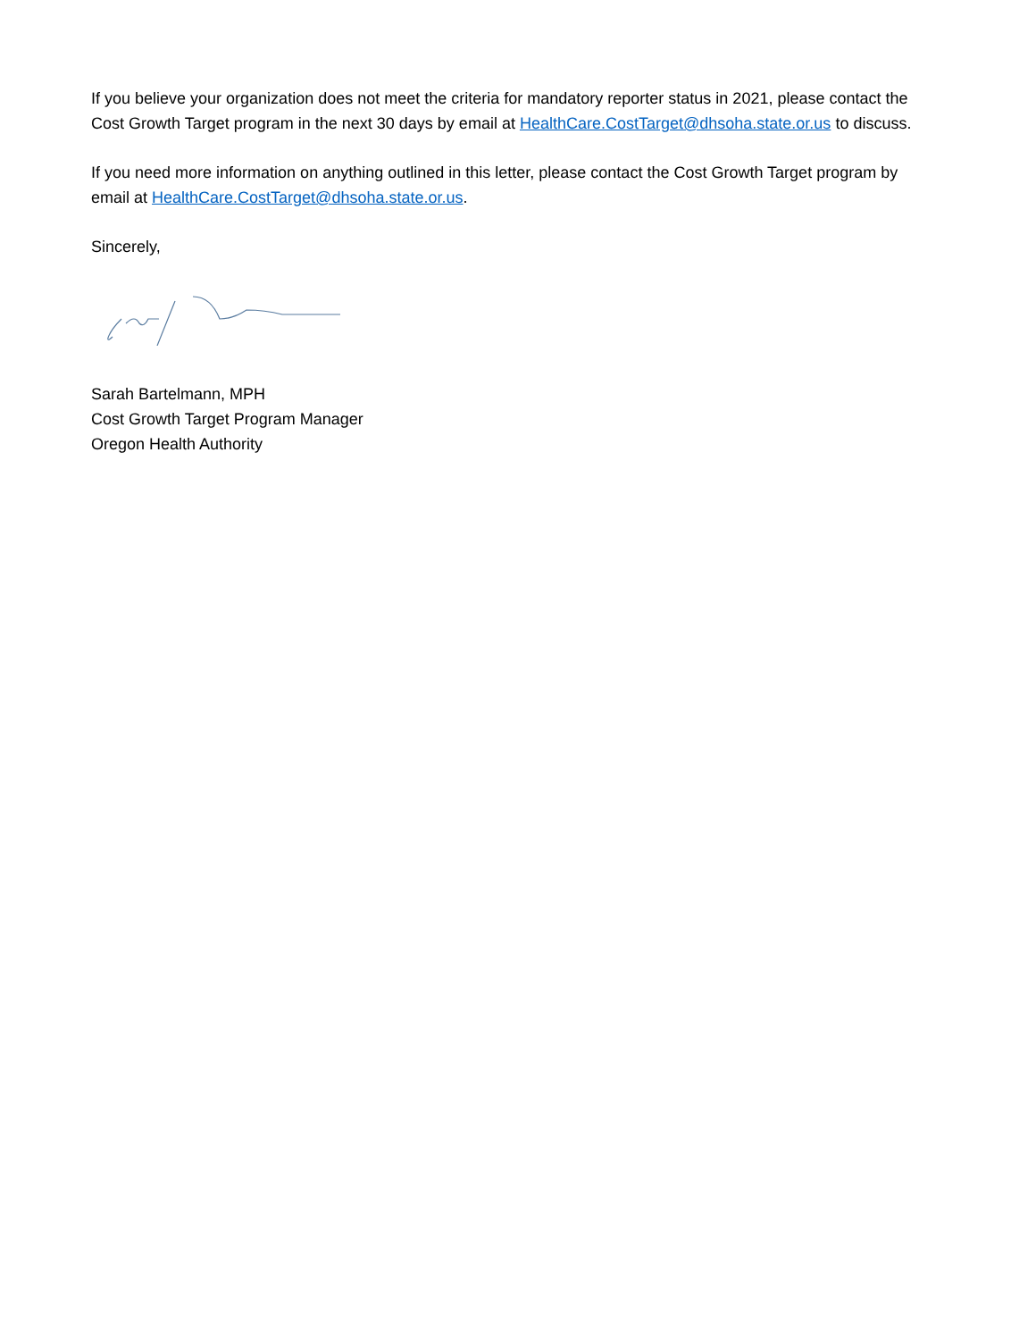If you believe your organization does not meet the criteria for mandatory reporter status in 2021, please contact the Cost Growth Target program in the next 30 days by email at HealthCare.CostTarget@dhsoha.state.or.us to discuss.
If you need more information on anything outlined in this letter, please contact the Cost Growth Target program by email at HealthCare.CostTarget@dhsoha.state.or.us.
Sincerely,
Sarah Bartelmann, MPH
Cost Growth Target Program Manager
Oregon Health Authority